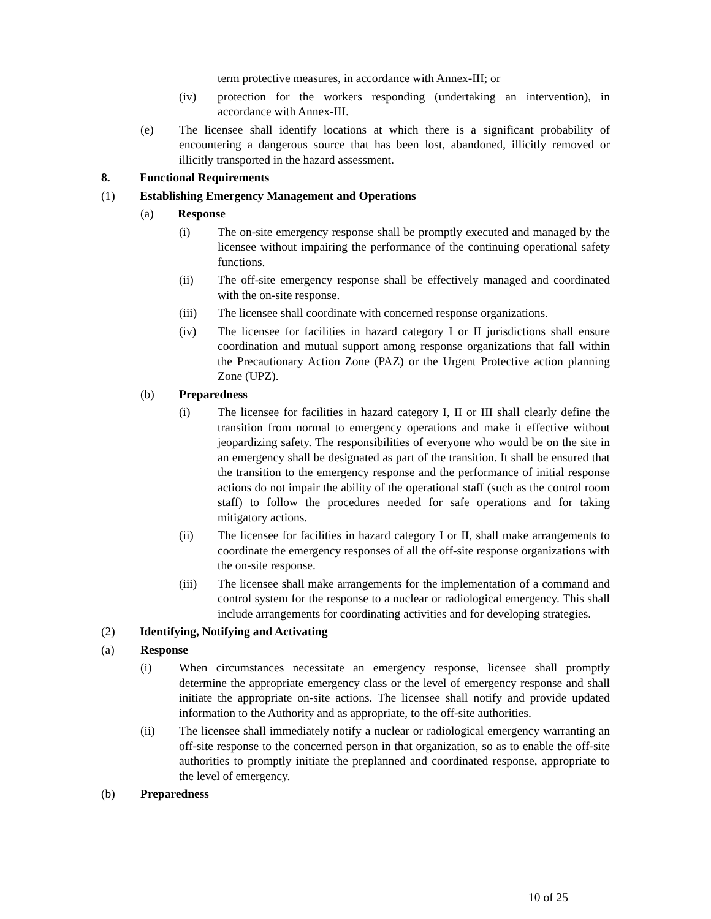term protective measures, in accordance with Annex-III; or
(iv) protection for the workers responding (undertaking an intervention), in accordance with Annex-III.
(e) The licensee shall identify locations at which there is a significant probability of encountering a dangerous source that has been lost, abandoned, illicitly removed or illicitly transported in the hazard assessment.
8. Functional Requirements
(1) Establishing Emergency Management and Operations
(a) Response
(i) The on-site emergency response shall be promptly executed and managed by the licensee without impairing the performance of the continuing operational safety functions.
(ii) The off-site emergency response shall be effectively managed and coordinated with the on-site response.
(iii) The licensee shall coordinate with concerned response organizations.
(iv) The licensee for facilities in hazard category I or II jurisdictions shall ensure coordination and mutual support among response organizations that fall within the Precautionary Action Zone (PAZ) or the Urgent Protective action planning Zone (UPZ).
(b) Preparedness
(i) The licensee for facilities in hazard category I, II or III shall clearly define the transition from normal to emergency operations and make it effective without jeopardizing safety. The responsibilities of everyone who would be on the site in an emergency shall be designated as part of the transition. It shall be ensured that the transition to the emergency response and the performance of initial response actions do not impair the ability of the operational staff (such as the control room staff) to follow the procedures needed for safe operations and for taking mitigatory actions.
(ii) The licensee for facilities in hazard category I or II, shall make arrangements to coordinate the emergency responses of all the off-site response organizations with the on-site response.
(iii) The licensee shall make arrangements for the implementation of a command and control system for the response to a nuclear or radiological emergency. This shall include arrangements for coordinating activities and for developing strategies.
(2) Identifying, Notifying and Activating
(a) Response
(i) When circumstances necessitate an emergency response, licensee shall promptly determine the appropriate emergency class or the level of emergency response and shall initiate the appropriate on-site actions. The licensee shall notify and provide updated information to the Authority and as appropriate, to the off-site authorities.
(ii) The licensee shall immediately notify a nuclear or radiological emergency warranting an off-site response to the concerned person in that organization, so as to enable the off-site authorities to promptly initiate the preplanned and coordinated response, appropriate to the level of emergency.
(b) Preparedness
10 of 25